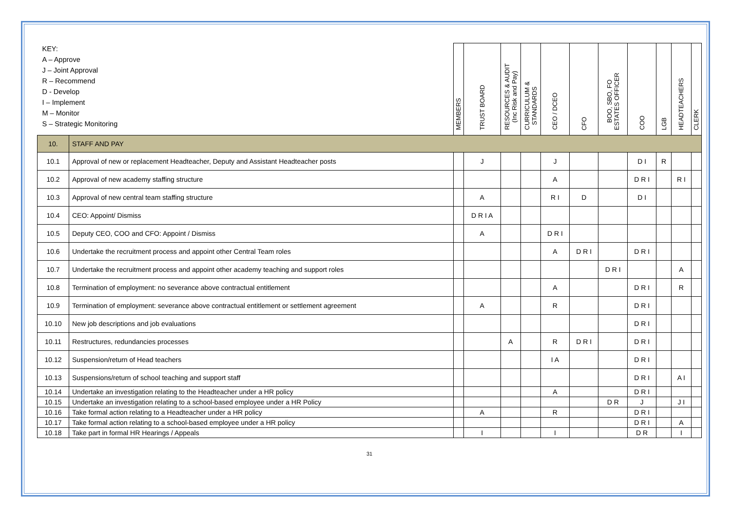| KEY: A – Approve J – Joint Approval R – Recommend D - Develop I – Implement M – Monitor S – Strategic Monitoring | | MEMBERS | TRUST BOARD | RESOURCES & AUDIT (Inc Risk and Pay) | CURRICULUM & STANDARDS | CEO / DCEO | CFO | BOO, SBO, FO ESTATES OFFICER | COO | LGB | HEADTEACHERS | CLERK |
| --- | --- | --- | --- | --- | --- | --- | --- | --- | --- | --- | --- | --- |
| 10. | STAFF AND PAY | | | | | | | | | | | |
| 10.1 | Approval of new or replacement Headteacher, Deputy and Assistant Headteacher posts | | J | | | J | | | D I | R | | |
| 10.2 | Approval of new academy staffing structure | | | | | A | | | D R I | | R I | |
| 10.3 | Approval of new central team staffing structure | | A | | | R I | D | | D I | | | |
| 10.4 | CEO: Appoint/ Dismiss | | D R I A | | | | | | | | | |
| 10.5 | Deputy CEO, COO and CFO: Appoint / Dismiss | | A | | | D R I | | | | | | |
| 10.6 | Undertake the recruitment process and appoint other Central Team roles | | | | | A | D R I | | D R I | | | |
| 10.7 | Undertake the recruitment process and appoint other academy teaching and support roles | | | | | | | D R I | | | A | |
| 10.8 | Termination of employment: no severance above contractual entitlement | | | | | A | | | D R I | | R | |
| 10.9 | Termination of employment: severance above contractual entitlement or settlement agreement | | A | | | R | | | D R I | | | |
| 10.10 | New job descriptions and job evaluations | | | | | | | | D R I | | | |
| 10.11 | Restructures, redundancies processes | | | A | | R | D R I | | D R I | | | |
| 10.12 | Suspension/return of Head teachers | | | | | I A | | | D R I | | | |
| 10.13 | Suspensions/return of school teaching and support staff | | | | | | | | D R I | | A I | |
| 10.14 | Undertake an investigation relating to the Headteacher under a HR policy | | | | | A | | | D R I | | | |
| 10.15 | Undertake an investigation relating to a school-based employee under a HR Policy | | | | | | | D R | J | | J I | |
| 10.16 | Take formal action relating to a Headteacher under a HR policy | | A | | | R | | | D R I | | | |
| 10.17 | Take formal action relating to a school-based employee under a HR policy | | | | | | | | D R I | | A | |
| 10.18 | Take part in formal HR Hearings / Appeals | | I | | | I | | | D R | | I | |
31